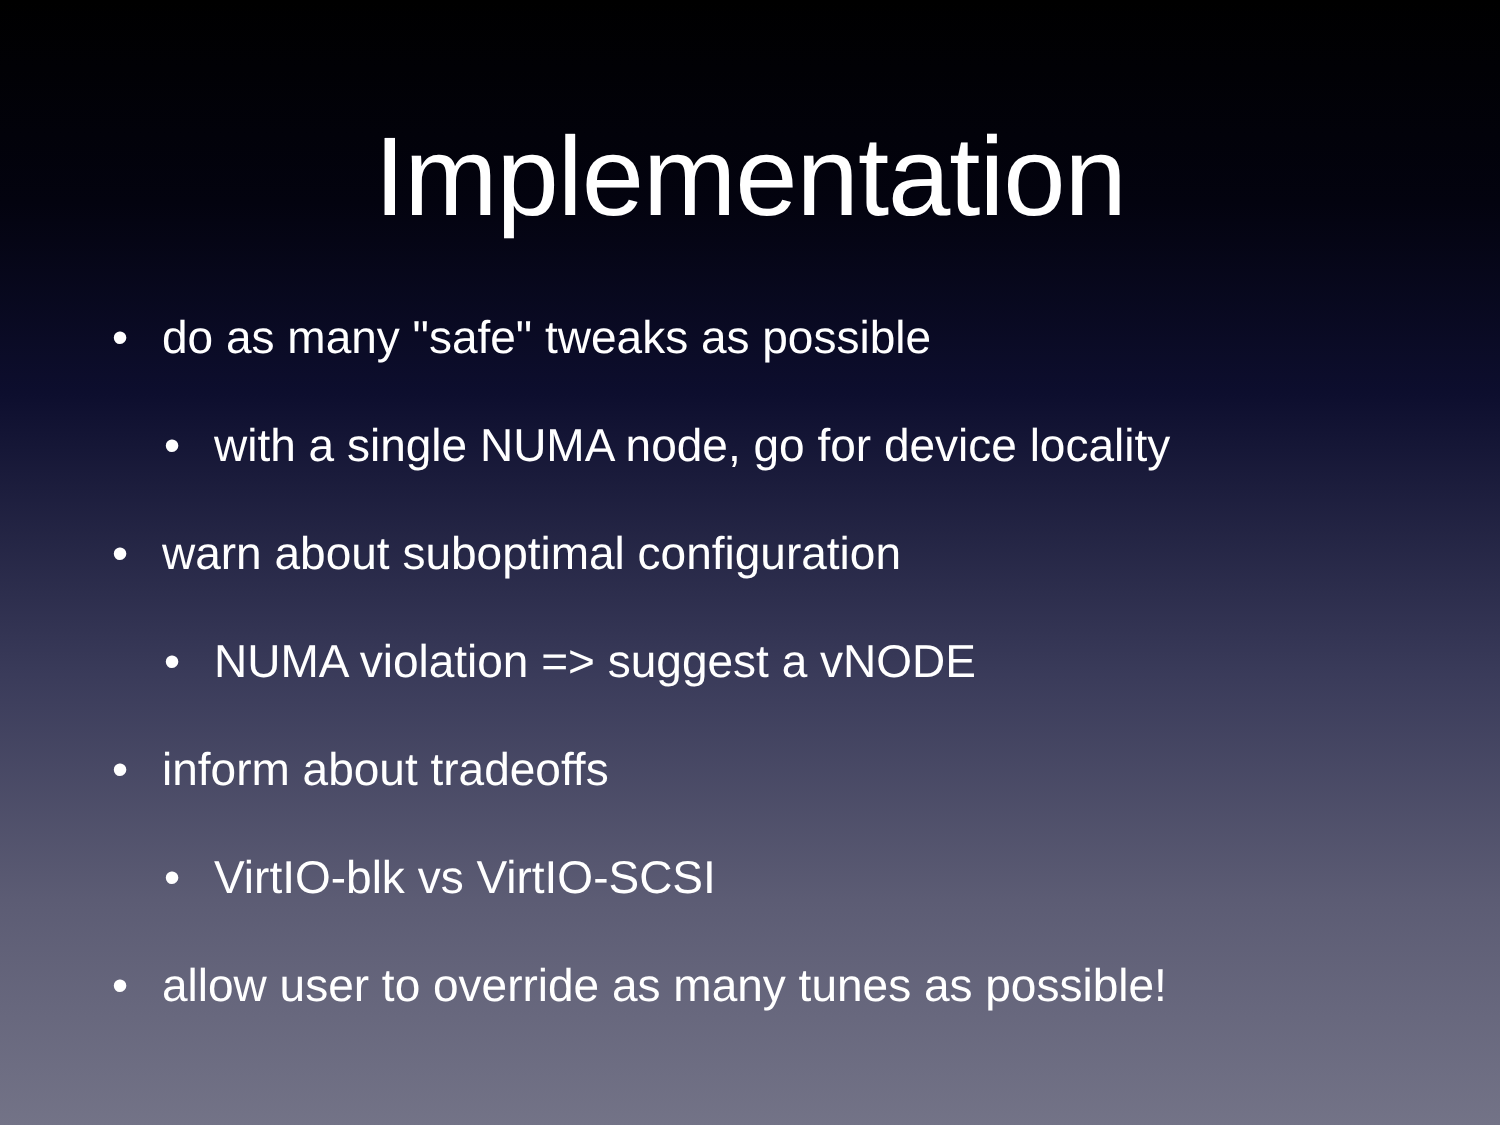Implementation
• do as many "safe" tweaks as possible
• with a single NUMA node, go for device locality
• warn about suboptimal configuration
• NUMA violation => suggest a vNODE
• inform about tradeoffs
• VirtIO-blk vs VirtIO-SCSI
• allow user to override as many tunes as possible!